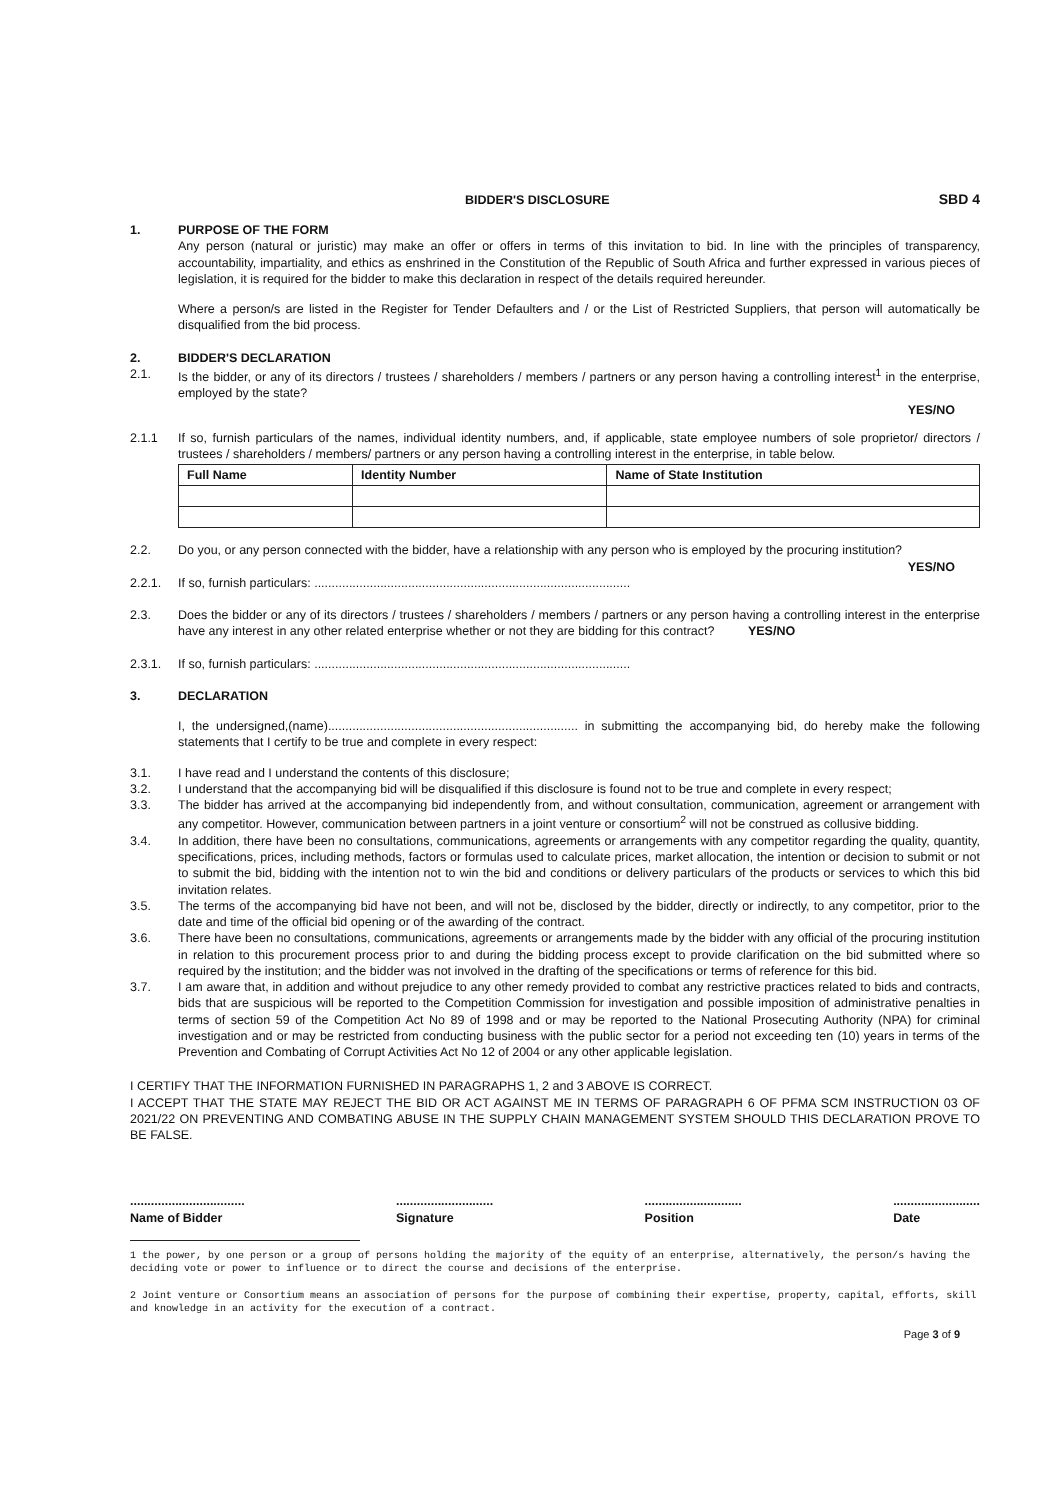BIDDER'S DISCLOSURE SBD 4
1. PURPOSE OF THE FORM
Any person (natural or juristic) may make an offer or offers in terms of this invitation to bid. In line with the principles of transparency, accountability, impartiality, and ethics as enshrined in the Constitution of the Republic of South Africa and further expressed in various pieces of legislation, it is required for the bidder to make this declaration in respect of the details required hereunder.
Where a person/s are listed in the Register for Tender Defaulters and / or the List of Restricted Suppliers, that person will automatically be disqualified from the bid process.
2. BIDDER'S DECLARATION
2.1. Is the bidder, or any of its directors / trustees / shareholders / members / partners or any person having a controlling interest<sup>1</sup> in the enterprise, employed by the state?
YES/NO
2.1.1 If so, furnish particulars of the names, individual identity numbers, and, if applicable, state employee numbers of sole proprietor/ directors / trustees / shareholders / members/ partners or any person having a controlling interest in the enterprise, in table below.
| Full Name | Identity Number | Name of State Institution |
| --- | --- | --- |
2.2. Do you, or any person connected with the bidder, have a relationship with any person who is employed by the procuring institution?
YES/NO
2.2.1. If so, furnish particulars: ...........................................................................................
2.3. Does the bidder or any of its directors / trustees / shareholders / members / partners or any person having a controlling interest in the enterprise have any interest in any other related enterprise whether or not they are bidding for this contract? YES/NO
2.3.1. If so, furnish particulars: ...........................................................................................
3. DECLARATION
I, the undersigned,(name)........................................................................ in submitting the accompanying bid, do hereby make the following statements that I certify to be true and complete in every respect:
3.1. I have read and I understand the contents of this disclosure;
3.2. I understand that the accompanying bid will be disqualified if this disclosure is found not to be true and complete in every respect;
3.3. The bidder has arrived at the accompanying bid independently from, and without consultation, communication, agreement or arrangement with any competitor. However, communication between partners in a joint venture or consortium<sup>2</sup> will not be construed as collusive bidding.
3.4. In addition, there have been no consultations, communications, agreements or arrangements with any competitor regarding the quality, quantity, specifications, prices, including methods, factors or formulas used to calculate prices, market allocation, the intention or decision to submit or not to submit the bid, bidding with the intention not to win the bid and conditions or delivery particulars of the products or services to which this bid invitation relates.
3.5. The terms of the accompanying bid have not been, and will not be, disclosed by the bidder, directly or indirectly, to any competitor, prior to the date and time of the official bid opening or of the awarding of the contract.
3.6. There have been no consultations, communications, agreements or arrangements made by the bidder with any official of the procuring institution in relation to this procurement process prior to and during the bidding process except to provide clarification on the bid submitted where so required by the institution; and the bidder was not involved in the drafting of the specifications or terms of reference for this bid.
3.7. I am aware that, in addition and without prejudice to any other remedy provided to combat any restrictive practices related to bids and contracts, bids that are suspicious will be reported to the Competition Commission for investigation and possible imposition of administrative penalties in terms of section 59 of the Competition Act No 89 of 1998 and or may be reported to the National Prosecuting Authority (NPA) for criminal investigation and or may be restricted from conducting business with the public sector for a period not exceeding ten (10) years in terms of the Prevention and Combating of Corrupt Activities Act No 12 of 2004 or any other applicable legislation.
I CERTIFY THAT THE INFORMATION FURNISHED IN PARAGRAPHS 1, 2 and 3 ABOVE IS CORRECT.
I ACCEPT THAT THE STATE MAY REJECT THE BID OR ACT AGAINST ME IN TERMS OF PARAGRAPH 6 OF PFMA SCM INSTRUCTION 03 OF 2021/22 ON PREVENTING AND COMBATING ABUSE IN THE SUPPLY CHAIN MANAGEMENT SYSTEM SHOULD THIS DECLARATION PROVE TO BE FALSE.
.................................
Name of Bidder
............................
Signature
............................
Position
.........................
Date
1 the power, by one person or a group of persons holding the majority of the equity of an enterprise, alternatively, the person/s having the deciding vote or power to influence or to direct the course and decisions of the enterprise.
2 Joint venture or Consortium means an association of persons for the purpose of combining their expertise, property, capital, efforts, skill and knowledge in an activity for the execution of a contract.
Page 3 of 9